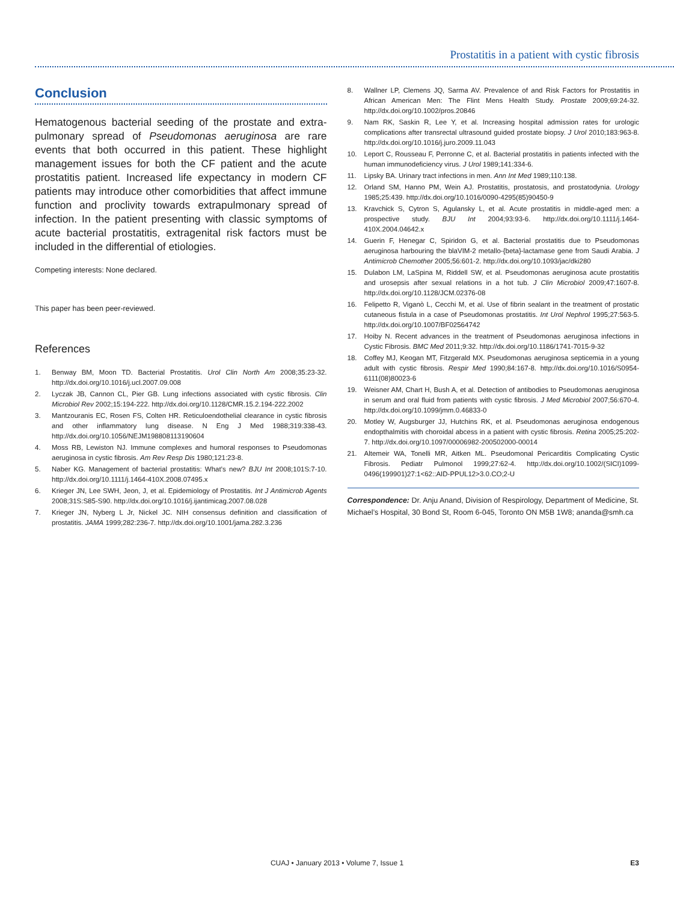Prostatitis in a patient with cystic fibrosis
Conclusion
Hematogenous bacterial seeding of the prostate and extra­pulmonary spread of Pseudomonas aeruginosa are rare events that both occurred in this patient. These highlight management issues for both the CF patient and the acute prostatitis patient. Increased life expectancy in modern CF patients may introduce other comorbidities that affect immune function and proclivity towards extrapulmonary spread of infection. In the patient presenting with classic symptoms of acute bacterial prostatitis, extragenital risk factors must be included in the differential of etiologies.
Competing interests: None declared.
This paper has been peer-reviewed.
References
1. Benway BM, Moon TD. Bacterial Prostatitis. Urol Clin North Am 2008;35:23-32. http://dx.doi.org/10.1016/j.ucl.2007.09.008
2. Lyczak JB, Cannon CL, Pier GB. Lung infections associated with cystic fibrosis. Clin Microbiol Rev 2002;15:194-222. http://dx.doi.org/10.1128/CMR.15.2.194-222.2002
3. Mantzouranis EC, Rosen FS, Colten HR. Reticuloendothelial clearance in cystic fibrosis and other inflammatory lung disease. N Eng J Med 1988;319:338-43. http://dx.doi.org/10.1056/NEJM198808113190604
4. Moss RB, Lewiston NJ. Immune complexes and humoral responses to Pseudomonas aeruginosa in cystic fibrosis. Am Rev Resp Dis 1980;121:23-8.
5. Naber KG. Management of bacterial prostatitis: What’s new? BJU Int 2008;101S:7-10. http://dx.doi.org/10.1111/j.1464-410X.2008.07495.x
6. Krieger JN, Lee SWH, Jeon, J, et al. Epidemiology of Prostatitis. Int J Antimicrob Agents 2008;31S:S85-S90. http://dx.doi.org/10.1016/j.ijantimicag.2007.08.028
7. Krieger JN, Nyberg L Jr, Nickel JC. NIH consensus definition and classification of prostatitis. JAMA 1999;282:236-7. http://dx.doi.org/10.1001/jama.282.3.236
8. Wallner LP, Clemens JQ, Sarma AV. Prevalence of and Risk Factors for Prostatitis in African American Men: The Flint Mens Health Study. Prostate 2009;69:24-32. http://dx.doi.org/10.1002/pros.20846
9. Nam RK, Saskin R, Lee Y, et al. Increasing hospital admission rates for urologic complications after transrectal ultrasound guided prostate biopsy. J Urol 2010;183:963-8. http://dx.doi.org/10.1016/j.juro.2009.11.043
10. Leport C, Rousseau F, Perronne C, et al. Bacterial prostatitis in patients infected with the human immunodeficiency virus. J Urol 1989;141:334-6.
11. Lipsky BA. Urinary tract infections in men. Ann Int Med 1989;110:138.
12. Orland SM, Hanno PM, Wein AJ. Prostatitis, prostatosis, and prostatodynia. Urology 1985;25:439. http://dx.doi.org/10.1016/0090-4295(85)90450-9
13. Kravchick S, Cytron S, Agulansky L, et al. Acute prostatitis in middle-aged men: a prospective study. BJU Int 2004;93:93-6. http://dx.doi.org/10.1111/j.1464-410X.2004.04642.x
14. Guerin F, Henegar C, Spiridon G, et al. Bacterial prostatitis due to Pseudomonas aeruginosa harbouring the blaVIM-2 metallo-{beta}-lactamase gene from Saudi Arabia. J Antimicrob Chemother 2005;56:601-2. http://dx.doi.org/10.1093/jac/dki280
15. Dulabon LM, LaSpina M, Riddell SW, et al. Pseudomonas aeruginosa acute prostatitis and urosepsis after sexual relations in a hot tub. J Clin Microbiol 2009;47:1607-8. http://dx.doi.org/10.1128/JCM.02376-08
16. Felipetto R, Viganò L, Cecchi M, et al. Use of fibrin sealant in the treatment of prostatic cutaneous fistula in a case of Pseudomonas prostatitis. Int Urol Nephrol 1995;27:563-5. http://dx.doi.org/10.1007/BF02564742
17. Hoiby N. Recent advances in the treatment of Pseudomonas aeruginosa infections in Cystic Fibrosis. BMC Med 2011;9:32. http://dx.doi.org/10.1186/1741-7015-9-32
18. Coffey MJ, Keogan MT, Fitzgerald MX. Pseudomonas aeruginosa septicemia in a young adult with cystic fibrosis. Respir Med 1990;84:167-8. http://dx.doi.org/10.1016/S0954-6111(08)80023-6
19. Weisner AM, Chart H, Bush A, et al. Detection of antibodies to Pseudomonas aeruginosa in serum and oral fluid from patients with cystic fibrosis. J Med Microbiol 2007;56:670-4. http://dx.doi.org/10.1099/jmm.0.46833-0
20. Motley W, Augsburger JJ, Hutchins RK, et al. Pseudomonas aeruginosa endogenous endopthalmitis with choroidal abcess in a patient with cystic fibrosis. Retina 2005;25:202-7. http://dx.doi.org/10.1097/00006982-200502000-00014
21. Altemeir WA, Tonelli MR, Aitken ML. Pseudomonal Pericarditis Complicating Cystic Fibrosis. Pediatr Pulmonol 1999;27:62-4. http://dx.doi.org/10.1002/(SICI)1099-0496(199901)27:1<62::AID-PPUL12>3.0.CO;2-U
Correspondence: Dr. Anju Anand, Division of Respirology, Department of Medicine, St. Michael’s Hospital, 30 Bond St, Room 6-045, Toronto ON M5B 1W8; ananda@smh.ca
CUAJ • January 2013 • Volume 7, Issue 1 E3